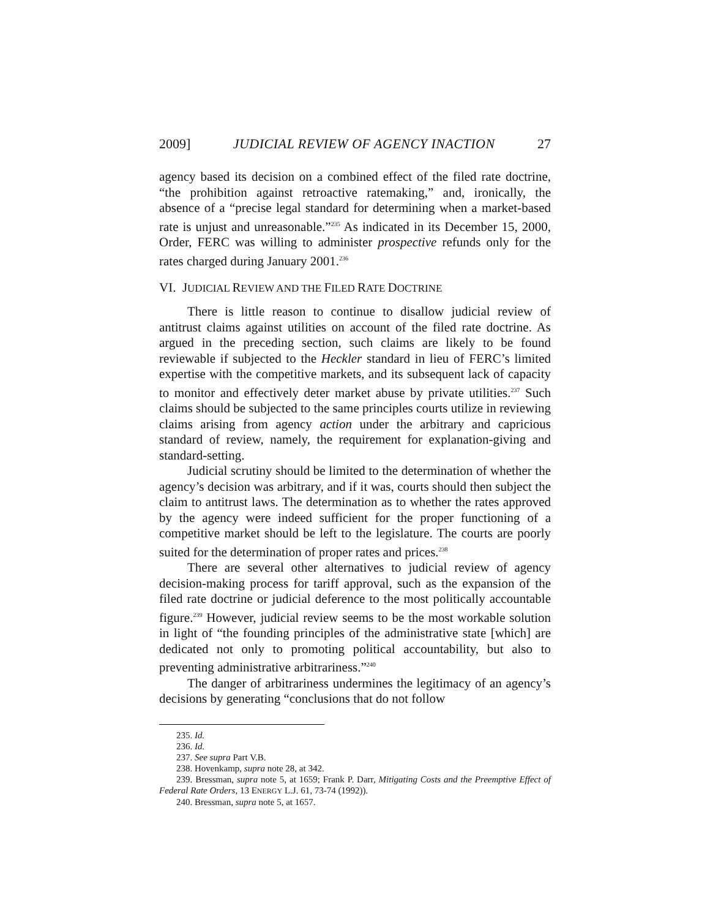2009] JUDICIAL REVIEW OF AGENCY INACTION 27
agency based its decision on a combined effect of the filed rate doctrine, “the prohibition against retroactive ratemaking,” and, ironically, the absence of a “precise legal standard for determining when a market-based rate is unjust and unreasonable.”<sup>235</sup> As indicated in its December 15, 2000, Order, FERC was willing to administer prospective refunds only for the rates charged during January 2001.<sup>236</sup>
VI. JUDICIAL REVIEW AND THE FILED RATE DOCTRINE
There is little reason to continue to disallow judicial review of antitrust claims against utilities on account of the filed rate doctrine. As argued in the preceding section, such claims are likely to be found reviewable if subjected to the Heckler standard in lieu of FERC’s limited expertise with the competitive markets, and its subsequent lack of capacity to monitor and effectively deter market abuse by private utilities.<sup>237</sup> Such claims should be subjected to the same principles courts utilize in reviewing claims arising from agency action under the arbitrary and capricious standard of review, namely, the requirement for explanation-giving and standard-setting.
Judicial scrutiny should be limited to the determination of whether the agency’s decision was arbitrary, and if it was, courts should then subject the claim to antitrust laws. The determination as to whether the rates approved by the agency were indeed sufficient for the proper functioning of a competitive market should be left to the legislature. The courts are poorly suited for the determination of proper rates and prices.<sup>238</sup>
There are several other alternatives to judicial review of agency decision-making process for tariff approval, such as the expansion of the filed rate doctrine or judicial deference to the most politically accountable figure.<sup>239</sup> However, judicial review seems to be the most workable solution in light of “the founding principles of the administrative state [which] are dedicated not only to promoting political accountability, but also to preventing administrative arbitrariness.”<sup>240</sup>
The danger of arbitrariness undermines the legitimacy of an agency’s decisions by generating “conclusions that do not follow
235. Id.
236. Id.
237. See supra Part V.B.
238. Hovenkamp, supra note 28, at 342.
239. Bressman, supra note 5, at 1659; Frank P. Darr, Mitigating Costs and the Preemptive Effect of Federal Rate Orders, 13 ENERGY L.J. 61, 73-74 (1992)).
240. Bressman, supra note 5, at 1657.